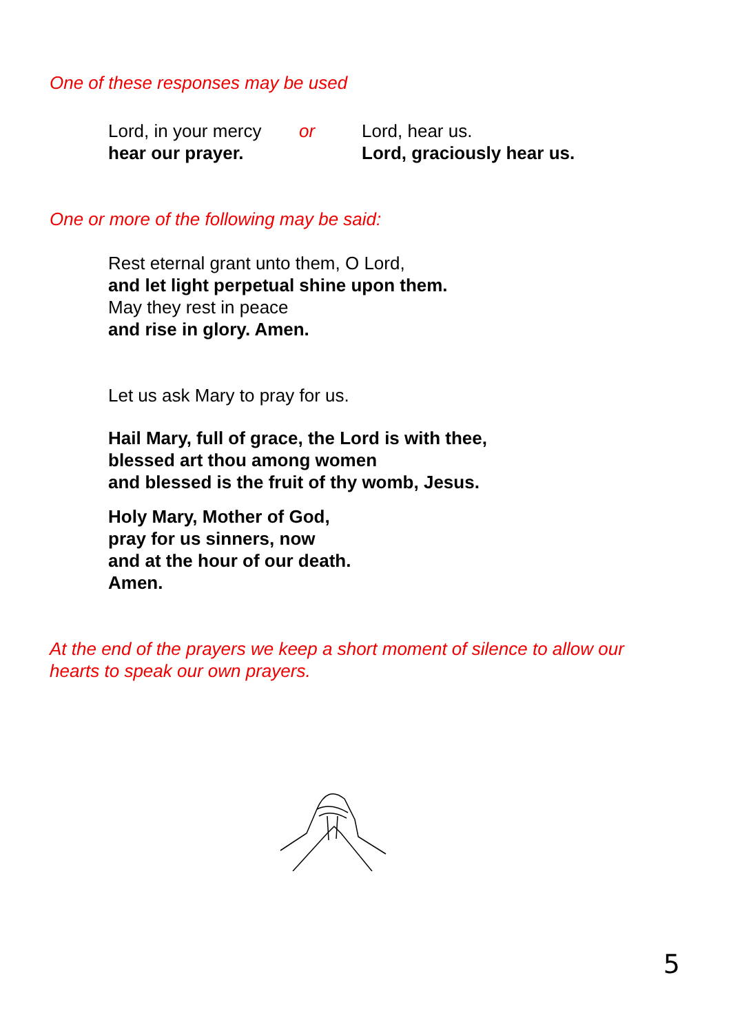One of these responses may be used
Lord, in your mercy
hear our prayer.
or Lord, hear us.
Lord, graciously hear us.
One or more of the following may be said:
Rest eternal grant unto them, O Lord,
and let light perpetual shine upon them.
May they rest in peace
and rise in glory. Amen.
Let us ask Mary to pray for us.
Hail Mary, full of grace, the Lord is with thee,
blessed art thou among women
and blessed is the fruit of thy womb, Jesus.
Holy Mary, Mother of God,
pray for us sinners, now
and at the hour of our death.
Amen.
At the end of the prayers we keep a short moment of silence to allow our hearts to speak our own prayers.
5